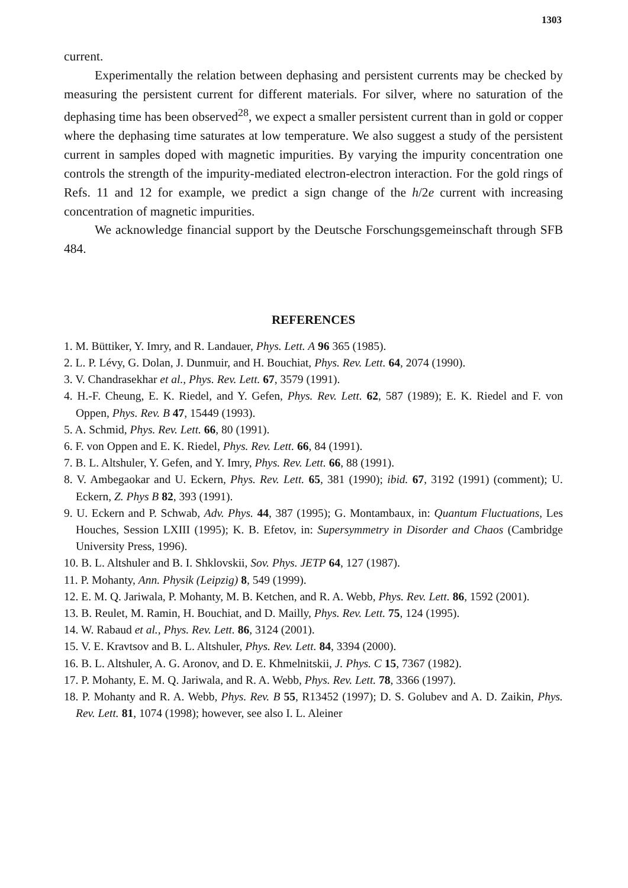1303
current.
Experimentally the relation between dephasing and persistent currents may be checked by measuring the persistent current for different materials. For silver, where no saturation of the dephasing time has been observed<sup>28</sup>, we expect a smaller persistent current than in gold or copper where the dephasing time saturates at low temperature. We also suggest a study of the persistent current in samples doped with magnetic impurities. By varying the impurity concentration one controls the strength of the impurity-mediated electron-electron interaction. For the gold rings of Refs. 11 and 12 for example, we predict a sign change of the h/2e current with increasing concentration of magnetic impurities.
We acknowledge financial support by the Deutsche Forschungsgemeinschaft through SFB 484.
REFERENCES
1. M. Büttiker, Y. Imry, and R. Landauer, Phys. Lett. A 96 365 (1985).
2. L. P. Lévy, G. Dolan, J. Dunmuir, and H. Bouchiat, Phys. Rev. Lett. 64, 2074 (1990).
3. V. Chandrasekhar et al., Phys. Rev. Lett. 67, 3579 (1991).
4. H.-F. Cheung, E. K. Riedel, and Y. Gefen, Phys. Rev. Lett. 62, 587 (1989); E. K. Riedel and F. von Oppen, Phys. Rev. B 47, 15449 (1993).
5. A. Schmid, Phys. Rev. Lett. 66, 80 (1991).
6. F. von Oppen and E. K. Riedel, Phys. Rev. Lett. 66, 84 (1991).
7. B. L. Altshuler, Y. Gefen, and Y. Imry, Phys. Rev. Lett. 66, 88 (1991).
8. V. Ambegaokar and U. Eckern, Phys. Rev. Lett. 65, 381 (1990); ibid. 67, 3192 (1991) (comment); U. Eckern, Z. Phys B 82, 393 (1991).
9. U. Eckern and P. Schwab, Adv. Phys. 44, 387 (1995); G. Montambaux, in: Quantum Fluctuations, Les Houches, Session LXIII (1995); K. B. Efetov, in: Supersymmetry in Disorder and Chaos (Cambridge University Press, 1996).
10. B. L. Altshuler and B. I. Shklovskii, Sov. Phys. JETP 64, 127 (1987).
11. P. Mohanty, Ann. Physik (Leipzig) 8, 549 (1999).
12. E. M. Q. Jariwala, P. Mohanty, M. B. Ketchen, and R. A. Webb, Phys. Rev. Lett. 86, 1592 (2001).
13. B. Reulet, M. Ramin, H. Bouchiat, and D. Mailly, Phys. Rev. Lett. 75, 124 (1995).
14. W. Rabaud et al., Phys. Rev. Lett. 86, 3124 (2001).
15. V. E. Kravtsov and B. L. Altshuler, Phys. Rev. Lett. 84, 3394 (2000).
16. B. L. Altshuler, A. G. Aronov, and D. E. Khmelnitskii, J. Phys. C 15, 7367 (1982).
17. P. Mohanty, E. M. Q. Jariwala, and R. A. Webb, Phys. Rev. Lett. 78, 3366 (1997).
18. P. Mohanty and R. A. Webb, Phys. Rev. B 55, R13452 (1997); D. S. Golubev and A. D. Zaikin, Phys. Rev. Lett. 81, 1074 (1998); however, see also I. L. Aleiner